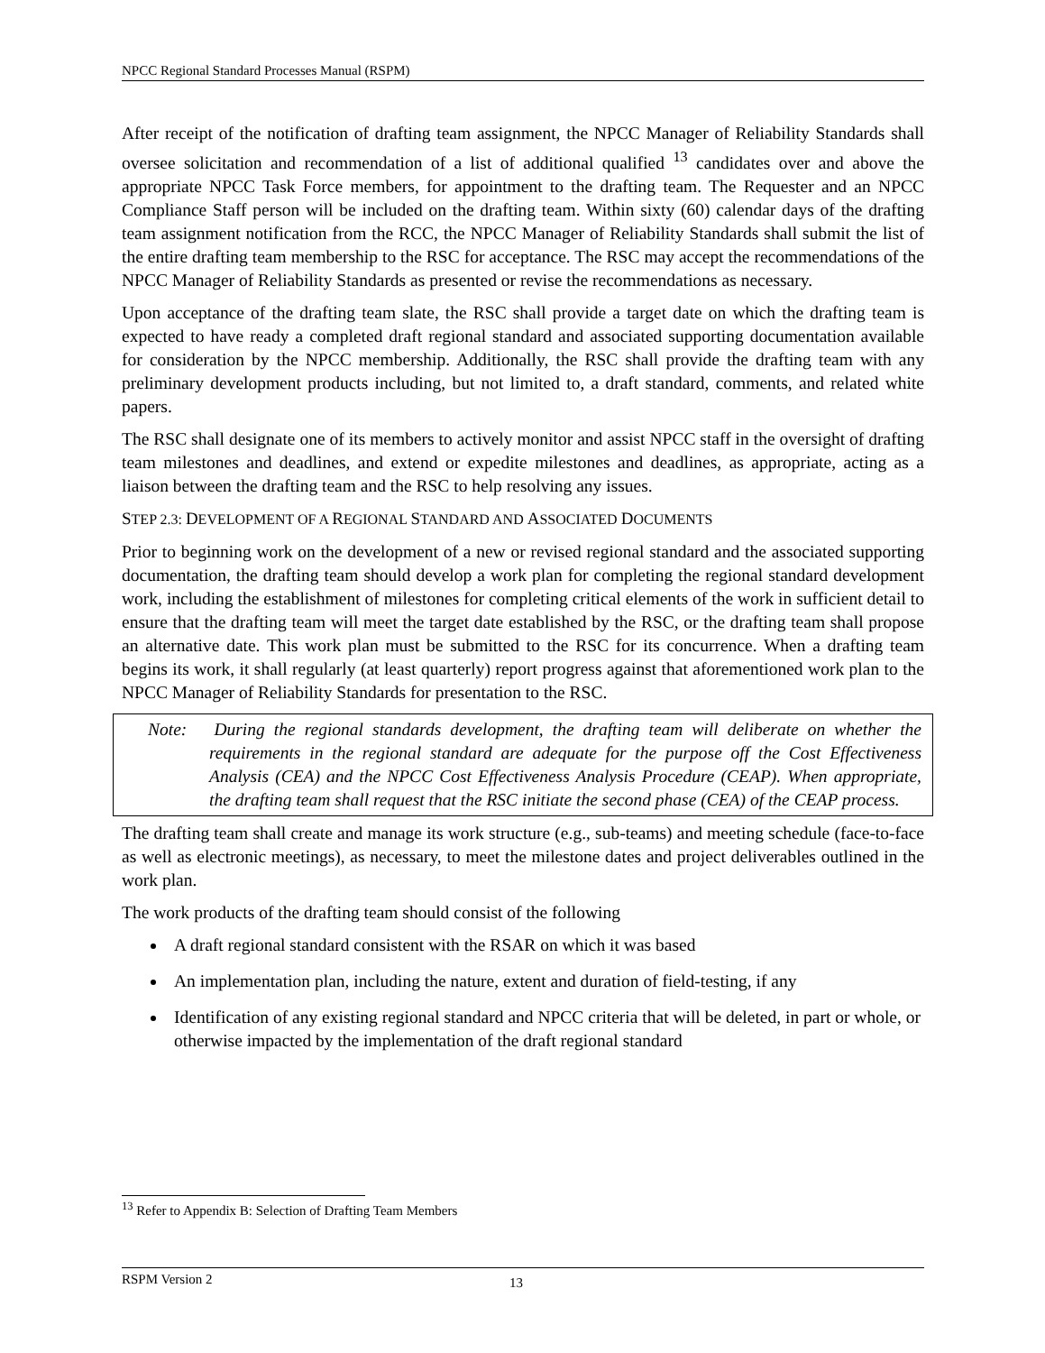NPCC Regional Standard Processes Manual (RSPM)
After receipt of the notification of drafting team assignment, the NPCC Manager of Reliability Standards shall oversee solicitation and recommendation of a list of additional qualified <sup>13</sup> candidates over and above the appropriate NPCC Task Force members, for appointment to the drafting team. The Requester and an NPCC Compliance Staff person will be included on the drafting team. Within sixty (60) calendar days of the drafting team assignment notification from the RCC, the NPCC Manager of Reliability Standards shall submit the list of the entire drafting team membership to the RSC for acceptance. The RSC may accept the recommendations of the NPCC Manager of Reliability Standards as presented or revise the recommendations as necessary.
Upon acceptance of the drafting team slate, the RSC shall provide a target date on which the drafting team is expected to have ready a completed draft regional standard and associated supporting documentation available for consideration by the NPCC membership. Additionally, the RSC shall provide the drafting team with any preliminary development products including, but not limited to, a draft standard, comments, and related white papers.
The RSC shall designate one of its members to actively monitor and assist NPCC staff in the oversight of drafting team milestones and deadlines, and extend or expedite milestones and deadlines, as appropriate, acting as a liaison between the drafting team and the RSC to help resolving any issues.
STEP 2.3: DEVELOPMENT OF A REGIONAL STANDARD AND ASSOCIATED DOCUMENTS
Prior to beginning work on the development of a new or revised regional standard and the associated supporting documentation, the drafting team should develop a work plan for completing the regional standard development work, including the establishment of milestones for completing critical elements of the work in sufficient detail to ensure that the drafting team will meet the target date established by the RSC, or the drafting team shall propose an alternative date. This work plan must be submitted to the RSC for its concurrence. When a drafting team begins its work, it shall regularly (at least quarterly) report progress against that aforementioned work plan to the NPCC Manager of Reliability Standards for presentation to the RSC.
Note: During the regional standards development, the drafting team will deliberate on whether the requirements in the regional standard are adequate for the purpose off the Cost Effectiveness Analysis (CEA) and the NPCC Cost Effectiveness Analysis Procedure (CEAP). When appropriate, the drafting team shall request that the RSC initiate the second phase (CEA) of the CEAP process.
The drafting team shall create and manage its work structure (e.g., sub-teams) and meeting schedule (face-to-face as well as electronic meetings), as necessary, to meet the milestone dates and project deliverables outlined in the work plan.
The work products of the drafting team should consist of the following
A draft regional standard consistent with the RSAR on which it was based
An implementation plan, including the nature, extent and duration of field-testing, if any
Identification of any existing regional standard and NPCC criteria that will be deleted, in part or whole, or otherwise impacted by the implementation of the draft regional standard
<sup>13</sup> Refer to Appendix B: Selection of Drafting Team Members
RSPM Version 2 13